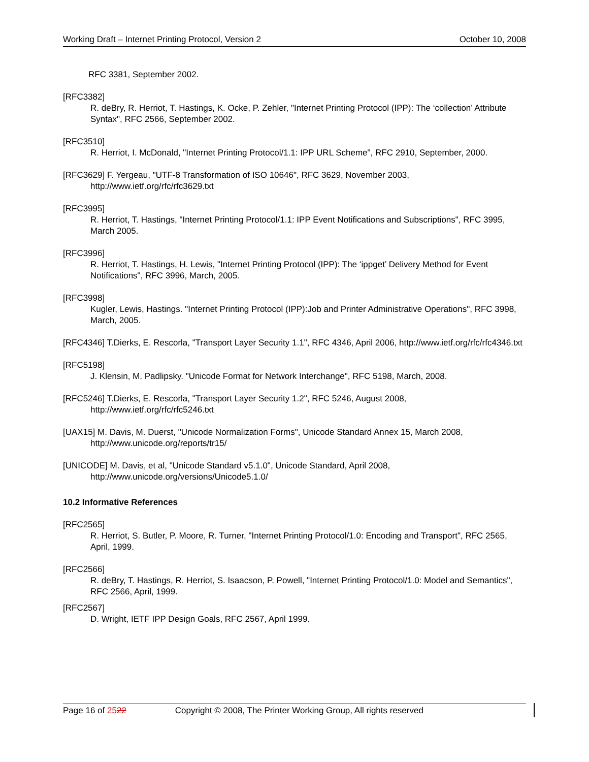Working Draft – Internet Printing Protocol, Version 2 October 10, 2008
RFC 3381, September 2002.
[RFC3382]
R. deBry, R. Herriot, T. Hastings, K. Ocke, P. Zehler, "Internet Printing Protocol (IPP): The ‘collection’ Attribute Syntax", RFC 2566, September 2002.
[RFC3510]
R. Herriot, I. McDonald, "Internet Printing Protocol/1.1: IPP URL Scheme", RFC 2910, September, 2000.
[RFC3629] F. Yergeau, "UTF-8 Transformation of ISO 10646", RFC 3629, November 2003, http://www.ietf.org/rfc/rfc3629.txt
[RFC3995]
R. Herriot, T. Hastings, "Internet Printing Protocol/1.1: IPP Event Notifications and Subscriptions", RFC 3995, March 2005.
[RFC3996]
R. Herriot, T. Hastings, H. Lewis, "Internet Printing Protocol (IPP): The ‘ippget’ Delivery Method for Event Notifications", RFC 3996, March, 2005.
[RFC3998]
Kugler, Lewis, Hastings. "Internet Printing Protocol (IPP):Job and Printer Administrative Operations", RFC 3998, March, 2005.
[RFC4346] T.Dierks, E. Rescorla, "Transport Layer Security 1.1", RFC 4346, April 2006, http://www.ietf.org/rfc/rfc4346.txt
[RFC5198]
J. Klensin, M. Padlipsky. "Unicode Format for Network Interchange", RFC 5198, March, 2008.
[RFC5246] T.Dierks, E. Rescorla, "Transport Layer Security 1.2", RFC 5246, August 2008, http://www.ietf.org/rfc/rfc5246.txt
[UAX15] M. Davis, M. Duerst, "Unicode Normalization Forms", Unicode Standard Annex 15, March 2008, http://www.unicode.org/reports/tr15/
[UNICODE] M. Davis, et al, "Unicode Standard v5.1.0", Unicode Standard, April 2008, http://www.unicode.org/versions/Unicode5.1.0/
10.2 Informative References
[RFC2565]
R. Herriot, S. Butler, P. Moore, R. Turner, "Internet Printing Protocol/1.0: Encoding and Transport", RFC 2565, April, 1999.
[RFC2566]
R. deBry, T. Hastings, R. Herriot, S. Isaacson, P. Powell, "Internet Printing Protocol/1.0: Model and Semantics", RFC 2566, April, 1999.
[RFC2567]
D. Wright, IETF IPP Design Goals, RFC 2567, April 1999.
Page 16 of 2522 Copyright © 2008, The Printer Working Group, All rights reserved